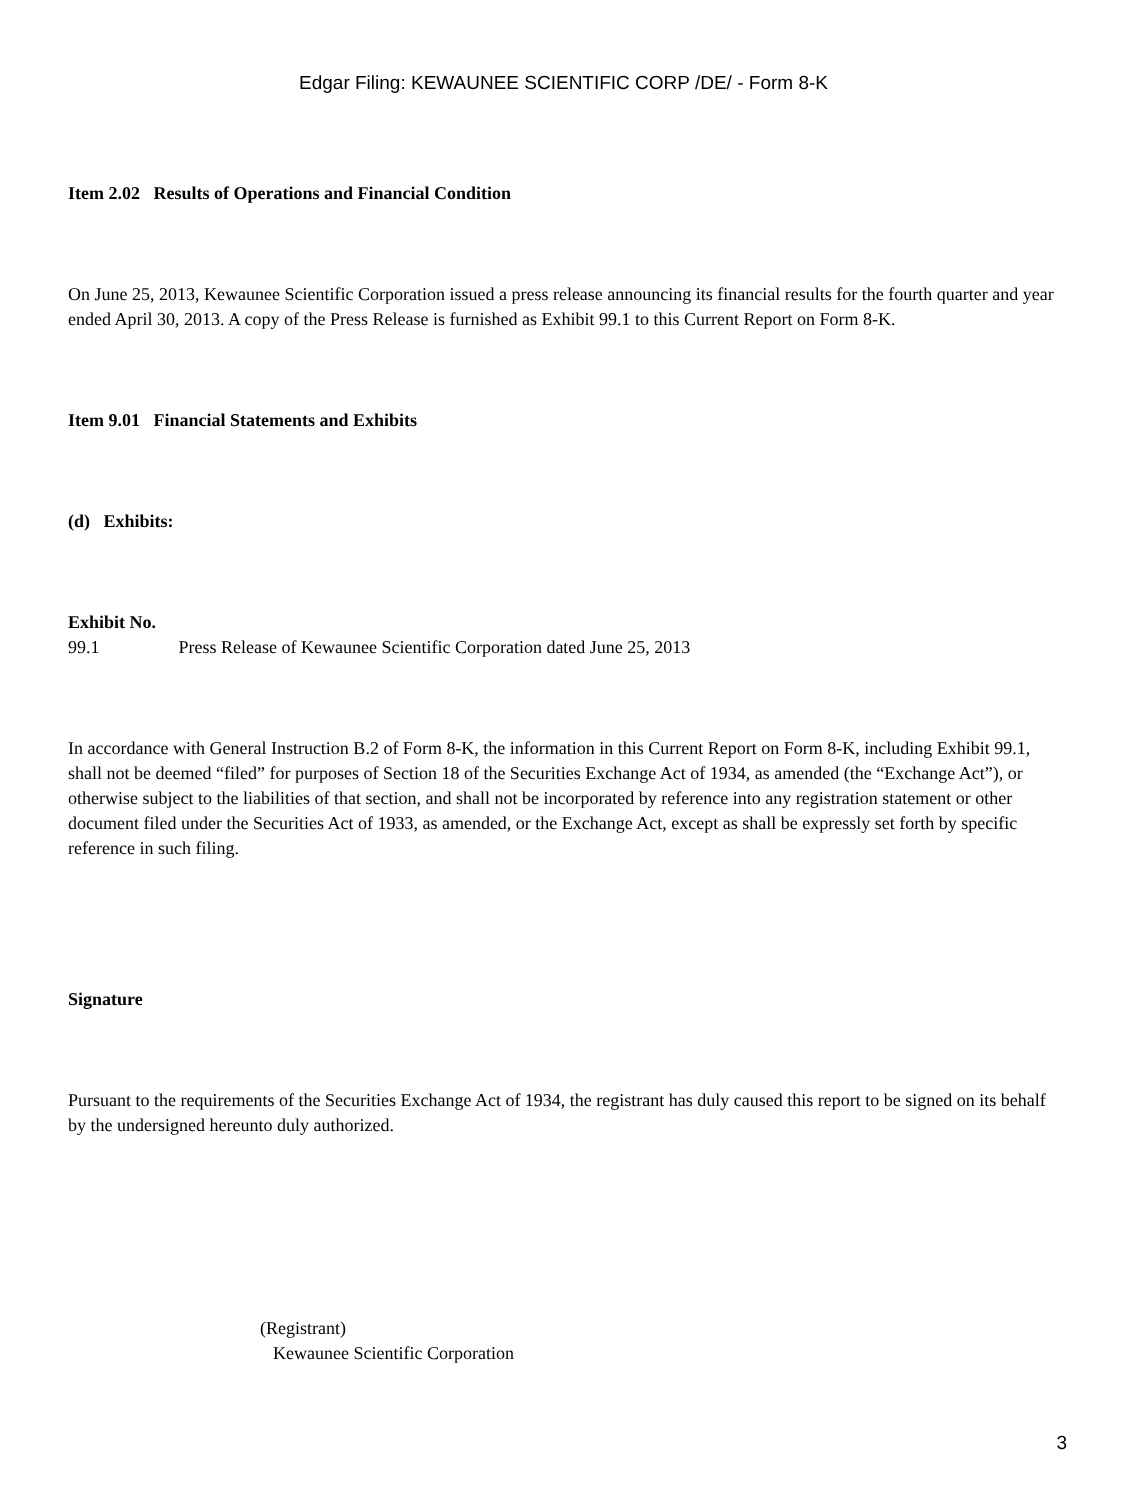Edgar Filing: KEWAUNEE SCIENTIFIC CORP /DE/ - Form 8-K
Item 2.02 Results of Operations and Financial Condition
On June 25, 2013, Kewaunee Scientific Corporation issued a press release announcing its financial results for the fourth quarter and year ended April 30, 2013. A copy of the Press Release is furnished as Exhibit 99.1 to this Current Report on Form 8-K.
Item 9.01 Financial Statements and Exhibits
(d) Exhibits:
Exhibit No.
99.1 Press Release of Kewaunee Scientific Corporation dated June 25, 2013
In accordance with General Instruction B.2 of Form 8-K, the information in this Current Report on Form 8-K, including Exhibit 99.1, shall not be deemed “filed” for purposes of Section 18 of the Securities Exchange Act of 1934, as amended (the “Exchange Act”), or otherwise subject to the liabilities of that section, and shall not be incorporated by reference into any registration statement or other document filed under the Securities Act of 1933, as amended, or the Exchange Act, except as shall be expressly set forth by specific reference in such filing.
Signature
Pursuant to the requirements of the Securities Exchange Act of 1934, the registrant has duly caused this report to be signed on its behalf by the undersigned hereunto duly authorized.
(Registrant)
Kewaunee Scientific Corporation
3